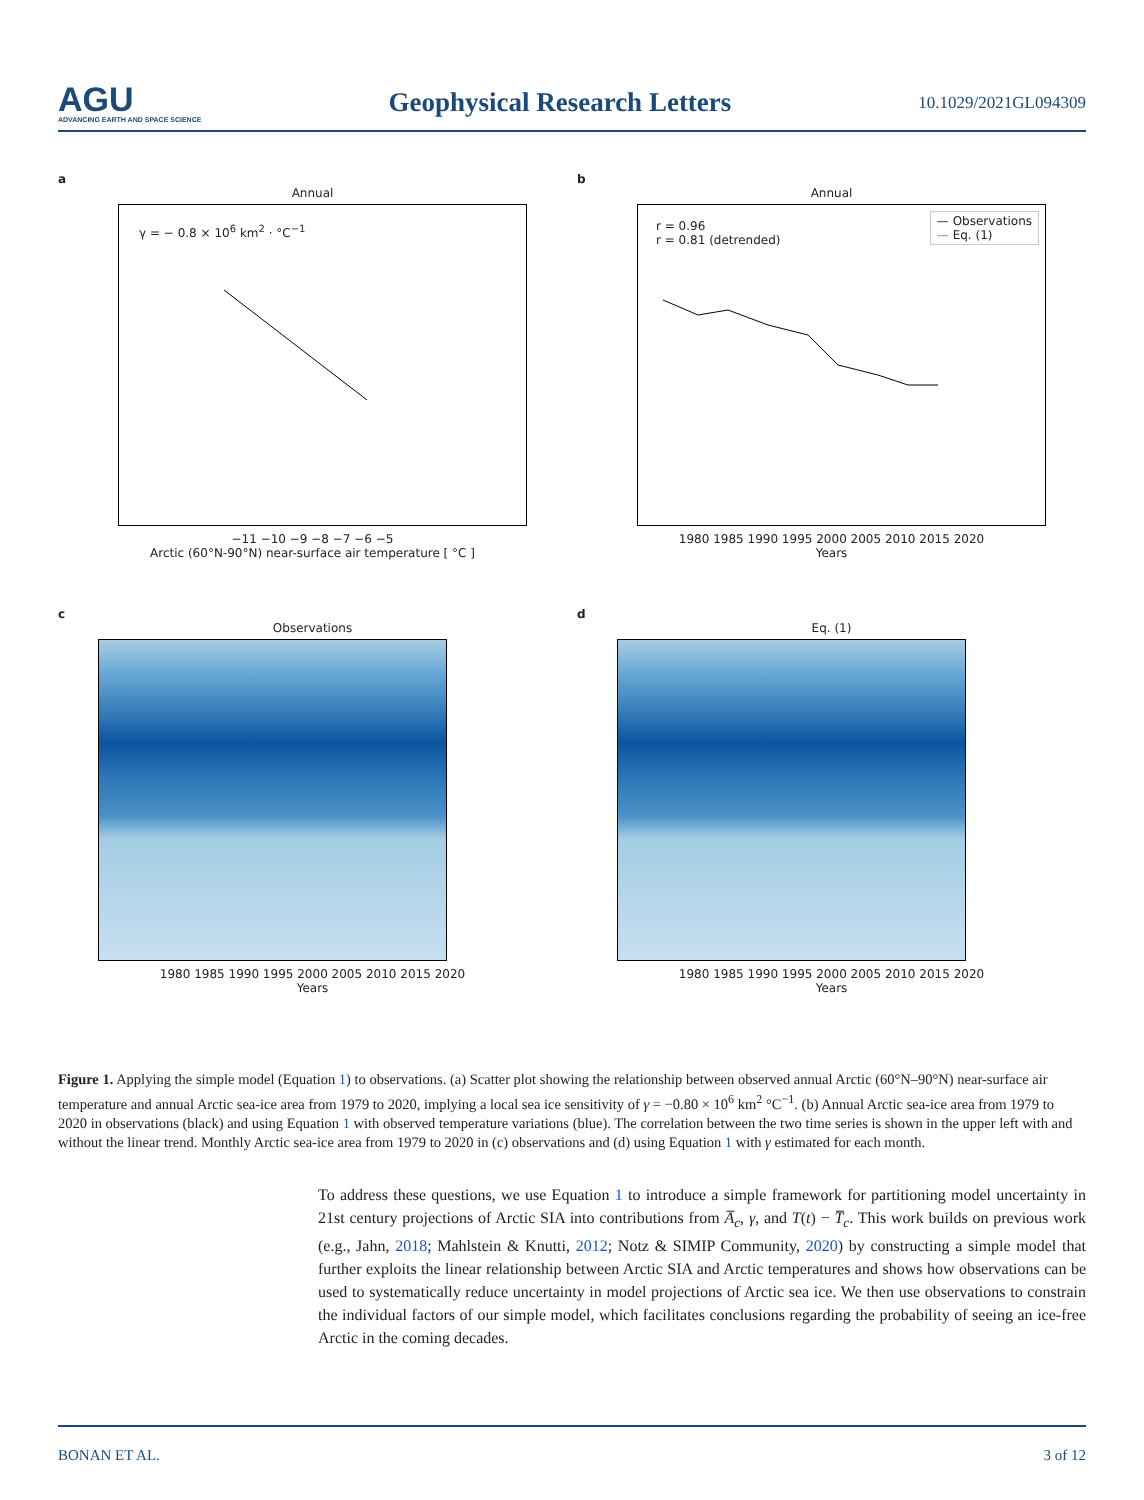AGU
ADVANCING EARTH AND SPACE SCIENCE
Geophysical Research Letters
10.1029/2021GL094309
a
Annual
γ = − 0.8 × 10<sup>6</sup> km<sup>2</sup> · °C<sup>−1</sup>
−11 −10 −9 −8 −7 −6 −5
Arctic (60°N-90°N) near-surface air temperature [ °C ]
b
Annual
r = 0.96
r = 0.81 (detrended)
— Observations
— Eq. (1)
1980 1985 1990 1995 2000 2005 2010 2015 2020
Years
c
Observations
1980 1985 1990 1995 2000 2005 2010 2015 2020
Years
d
Eq. (1)
1980 1985 1990 1995 2000 2005 2010 2015 2020
Years
Figure 1. Applying the simple model (Equation 1) to observations. (a) Scatter plot showing the relationship between observed annual Arctic (60°N–90°N) near-surface air temperature and annual Arctic sea-ice area from 1979 to 2020, implying a local sea ice sensitivity of γ = −0.80 × 10<sup>6</sup> km<sup>2</sup> °C<sup>−1</sup>. (b) Annual Arctic sea-ice area from 1979 to 2020 in observations (black) and using Equation 1 with observed temperature variations (blue). The correlation between the two time series is shown in the upper left with and without the linear trend. Monthly Arctic sea-ice area from 1979 to 2020 in (c) observations and (d) using Equation 1 with γ estimated for each month.
To address these questions, we use Equation 1 to introduce a simple framework for partitioning model uncertainty in 21st century projections of Arctic SIA into contributions from A̅<sub>c</sub>, γ, and T(t) − T̅<sub>c</sub>. This work builds on previous work (e.g., Jahn, 2018; Mahlstein & Knutti, 2012; Notz & SIMIP Community, 2020) by constructing a simple model that further exploits the linear relationship between Arctic SIA and Arctic temperatures and shows how observations can be used to systematically reduce uncertainty in model projections of Arctic sea ice. We then use observations to constrain the individual factors of our simple model, which facilitates conclusions regarding the probability of seeing an ice-free Arctic in the coming decades.
BONAN ET AL. 3 of 12